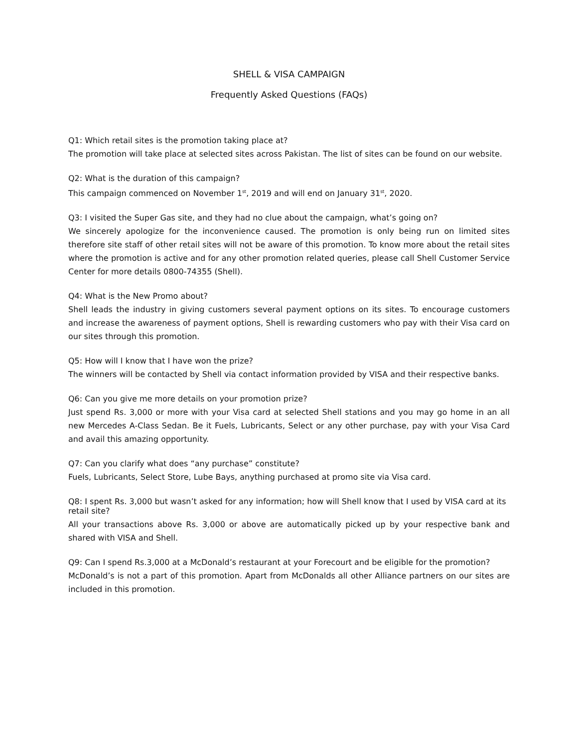SHELL & VISA CAMPAIGN
Frequently Asked Questions (FAQs)
Q1: Which retail sites is the promotion taking place at?
The promotion will take place at selected sites across Pakistan. The list of sites can be found on our website.
Q2: What is the duration of this campaign?
This campaign commenced on November 1<sup>st</sup>, 2019 and will end on January 31<sup>st</sup>, 2020.
Q3: I visited the Super Gas site, and they had no clue about the campaign, what’s going on?
We sincerely apologize for the inconvenience caused. The promotion is only being run on limited sites therefore site staff of other retail sites will not be aware of this promotion. To know more about the retail sites where the promotion is active and for any other promotion related queries, please call Shell Customer Service Center for more details 0800-74355 (Shell).
Q4: What is the New Promo about?
Shell leads the industry in giving customers several payment options on its sites. To encourage customers and increase the awareness of payment options, Shell is rewarding customers who pay with their Visa card on our sites through this promotion.
Q5: How will I know that I have won the prize?
The winners will be contacted by Shell via contact information provided by VISA and their respective banks.
Q6: Can you give me more details on your promotion prize?
Just spend Rs. 3,000 or more with your Visa card at selected Shell stations and you may go home in an all new Mercedes A-Class Sedan. Be it Fuels, Lubricants, Select or any other purchase, pay with your Visa Card and avail this amazing opportunity.
Q7: Can you clarify what does “any purchase” constitute?
Fuels, Lubricants, Select Store, Lube Bays, anything purchased at promo site via Visa card.
Q8: I spent Rs. 3,000 but wasn’t asked for any information; how will Shell know that I used by VISA card at its retail site?
All your transactions above Rs. 3,000 or above are automatically picked up by your respective bank and shared with VISA and Shell.
Q9: Can I spend Rs.3,000 at a McDonald’s restaurant at your Forecourt and be eligible for the promotion?
McDonald’s is not a part of this promotion. Apart from McDonalds all other Alliance partners on our sites are included in this promotion.